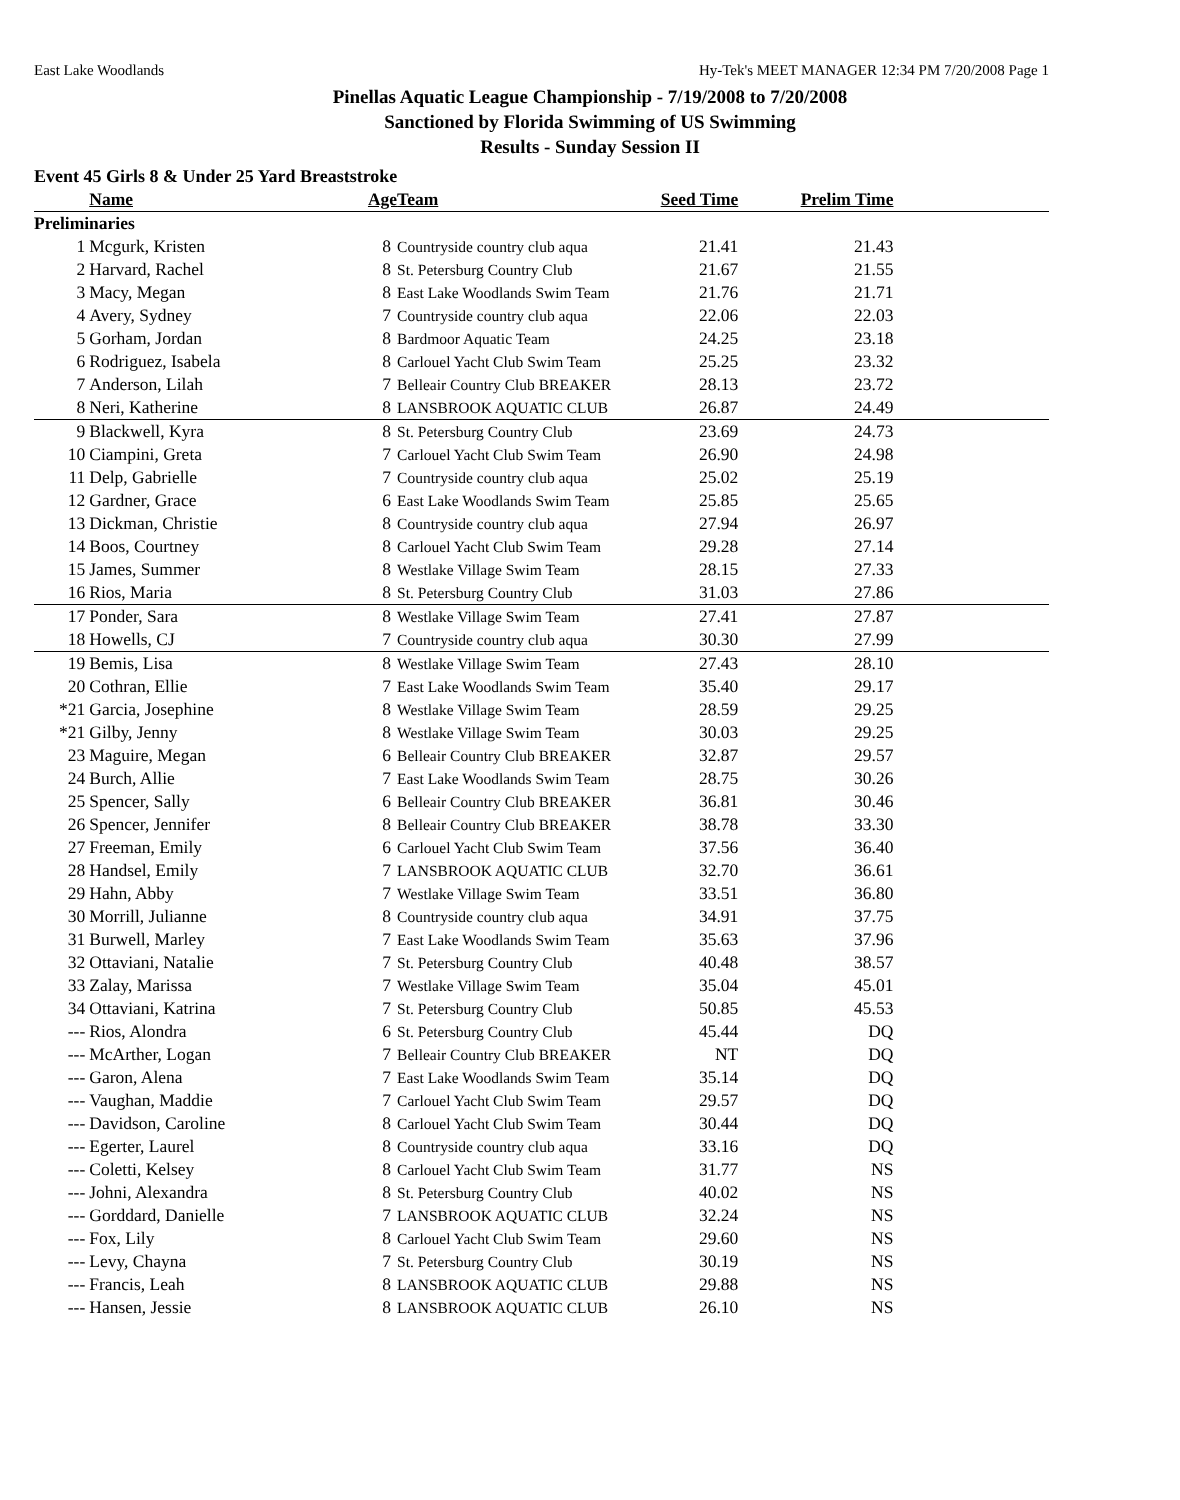East Lake Woodlands Hy-Tek's MEET MANAGER 12:34 PM 7/20/2008 Page 1
Pinellas Aquatic League Championship - 7/19/2008 to 7/20/2008
Sanctioned by Florida Swimming of US Swimming
Results - Sunday Session II
Event 45 Girls 8 & Under 25 Yard Breaststroke
| | Name | Age | Team | Seed Time | Prelim Time | |
| --- | --- | --- | --- | --- | --- | --- |
| Preliminaries | | | | | | |
| 1 | Mcgurk, Kristen | 8 | Countryside country club aqua | 21.41 | 21.43 | |
| 2 | Harvard, Rachel | 8 | St. Petersburg Country Club | 21.67 | 21.55 | |
| 3 | Macy, Megan | 8 | East Lake Woodlands Swim Team | 21.76 | 21.71 | |
| 4 | Avery, Sydney | 7 | Countryside country club aqua | 22.06 | 22.03 | |
| 5 | Gorham, Jordan | 8 | Bardmoor Aquatic Team | 24.25 | 23.18 | |
| 6 | Rodriguez, Isabela | 8 | Carlouel Yacht Club Swim Team | 25.25 | 23.32 | |
| 7 | Anderson, Lilah | 7 | Belleair Country Club BREAKER | 28.13 | 23.72 | |
| 8 | Neri, Katherine | 8 | LANSBROOK AQUATIC CLUB | 26.87 | 24.49 | |
| 9 | Blackwell, Kyra | 8 | St. Petersburg Country Club | 23.69 | 24.73 | |
| 10 | Ciampini, Greta | 7 | Carlouel Yacht Club Swim Team | 26.90 | 24.98 | |
| 11 | Delp, Gabrielle | 7 | Countryside country club aqua | 25.02 | 25.19 | |
| 12 | Gardner, Grace | 6 | East Lake Woodlands Swim Team | 25.85 | 25.65 | |
| 13 | Dickman, Christie | 8 | Countryside country club aqua | 27.94 | 26.97 | |
| 14 | Boos, Courtney | 8 | Carlouel Yacht Club Swim Team | 29.28 | 27.14 | |
| 15 | James, Summer | 8 | Westlake Village Swim Team | 28.15 | 27.33 | |
| 16 | Rios, Maria | 8 | St. Petersburg Country Club | 31.03 | 27.86 | |
| 17 | Ponder, Sara | 8 | Westlake Village Swim Team | 27.41 | 27.87 | |
| 18 | Howells, CJ | 7 | Countryside country club aqua | 30.30 | 27.99 | |
| 19 | Bemis, Lisa | 8 | Westlake Village Swim Team | 27.43 | 28.10 | |
| 20 | Cothran, Ellie | 7 | East Lake Woodlands Swim Team | 35.40 | 29.17 | |
| *21 | Garcia, Josephine | 8 | Westlake Village Swim Team | 28.59 | 29.25 | |
| *21 | Gilby, Jenny | 8 | Westlake Village Swim Team | 30.03 | 29.25 | |
| 23 | Maguire, Megan | 6 | Belleair Country Club BREAKER | 32.87 | 29.57 | |
| 24 | Burch, Allie | 7 | East Lake Woodlands Swim Team | 28.75 | 30.26 | |
| 25 | Spencer, Sally | 6 | Belleair Country Club BREAKER | 36.81 | 30.46 | |
| 26 | Spencer, Jennifer | 8 | Belleair Country Club BREAKER | 38.78 | 33.30 | |
| 27 | Freeman, Emily | 6 | Carlouel Yacht Club Swim Team | 37.56 | 36.40 | |
| 28 | Handsel, Emily | 7 | LANSBROOK AQUATIC CLUB | 32.70 | 36.61 | |
| 29 | Hahn, Abby | 7 | Westlake Village Swim Team | 33.51 | 36.80 | |
| 30 | Morrill, Julianne | 8 | Countryside country club aqua | 34.91 | 37.75 | |
| 31 | Burwell, Marley | 7 | East Lake Woodlands Swim Team | 35.63 | 37.96 | |
| 32 | Ottaviani, Natalie | 7 | St. Petersburg Country Club | 40.48 | 38.57 | |
| 33 | Zalay, Marissa | 7 | Westlake Village Swim Team | 35.04 | 45.01 | |
| 34 | Ottaviani, Katrina | 7 | St. Petersburg Country Club | 50.85 | 45.53 | |
| --- | Rios, Alondra | 6 | St. Petersburg Country Club | 45.44 | DQ | |
| --- | McArther, Logan | 7 | Belleair Country Club BREAKER | NT | DQ | |
| --- | Garon, Alena | 7 | East Lake Woodlands Swim Team | 35.14 | DQ | |
| --- | Vaughan, Maddie | 7 | Carlouel Yacht Club Swim Team | 29.57 | DQ | |
| --- | Davidson, Caroline | 8 | Carlouel Yacht Club Swim Team | 30.44 | DQ | |
| --- | Egerter, Laurel | 8 | Countryside country club aqua | 33.16 | DQ | |
| --- | Coletti, Kelsey | 8 | Carlouel Yacht Club Swim Team | 31.77 | NS | |
| --- | Johni, Alexandra | 8 | St. Petersburg Country Club | 40.02 | NS | |
| --- | Gorddard, Danielle | 7 | LANSBROOK AQUATIC CLUB | 32.24 | NS | |
| --- | Fox, Lily | 8 | Carlouel Yacht Club Swim Team | 29.60 | NS | |
| --- | Levy, Chayna | 7 | St. Petersburg Country Club | 30.19 | NS | |
| --- | Francis, Leah | 8 | LANSBROOK AQUATIC CLUB | 29.88 | NS | |
| --- | Hansen, Jessie | 8 | LANSBROOK AQUATIC CLUB | 26.10 | NS | |